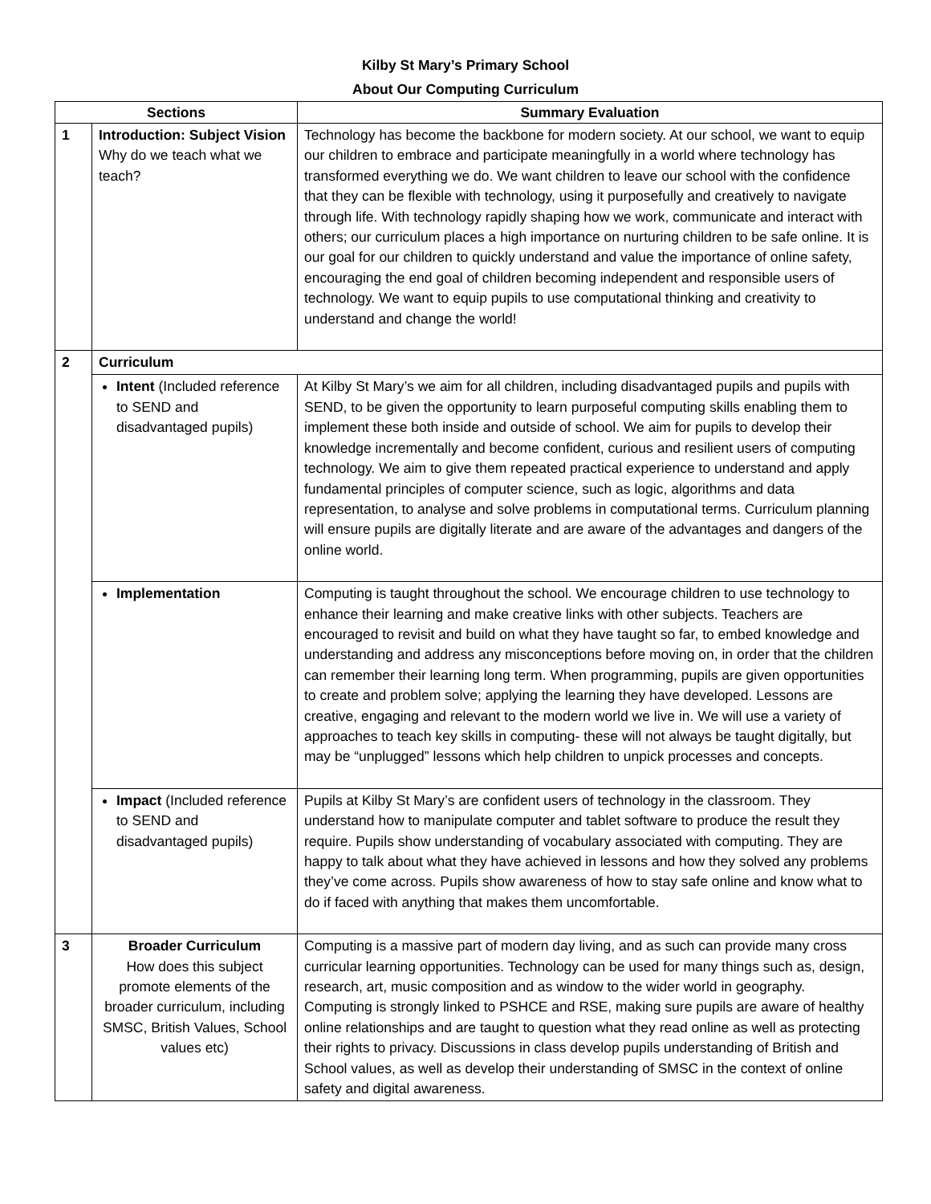Kilby St Mary’s Primary School
About Our Computing Curriculum
| Sections | | Summary Evaluation |
| --- | --- | --- |
| 1 | Introduction: Subject Vision Why do we teach what we teach? | Technology has become the backbone for modern society. At our school, we want to equip our children to embrace and participate meaningfully in a world where technology has transformed everything we do. We want children to leave our school with the confidence that they can be flexible with technology, using it purposefully and creatively to navigate through life. With technology rapidly shaping how we work, communicate and interact with others; our curriculum places a high importance on nurturing children to be safe online. It is our goal for our children to quickly understand and value the importance of online safety, encouraging the end goal of children becoming independent and responsible users of technology. We want to equip pupils to use computational thinking and creativity to understand and change the world! |
| 2 | Curriculum | |
| | Intent (Included reference to SEND and disadvantaged pupils) | At Kilby St Mary’s we aim for all children, including disadvantaged pupils and pupils with SEND, to be given the opportunity to learn purposeful computing skills enabling them to implement these both inside and outside of school. We aim for pupils to develop their knowledge incrementally and become confident, curious and resilient users of computing technology. We aim to give them repeated practical experience to understand and apply fundamental principles of computer science, such as logic, algorithms and data representation, to analyse and solve problems in computational terms. Curriculum planning will ensure pupils are digitally literate and are aware of the advantages and dangers of the online world. |
| | Implementation | Computing is taught throughout the school. We encourage children to use technology to enhance their learning and make creative links with other subjects. Teachers are encouraged to revisit and build on what they have taught so far, to embed knowledge and understanding and address any misconceptions before moving on, in order that the children can remember their learning long term. When programming, pupils are given opportunities to create and problem solve; applying the learning they have developed. Lessons are creative, engaging and relevant to the modern world we live in. We will use a variety of approaches to teach key skills in computing- these will not always be taught digitally, but may be “unplugged” lessons which help children to unpick processes and concepts. |
| | Impact (Included reference to SEND and disadvantaged pupils) | Pupils at Kilby St Mary’s are confident users of technology in the classroom. They understand how to manipulate computer and tablet software to produce the result they require. Pupils show understanding of vocabulary associated with computing. They are happy to talk about what they have achieved in lessons and how they solved any problems they’ve come across. Pupils show awareness of how to stay safe online and know what to do if faced with anything that makes them uncomfortable. |
| 3 | Broader Curriculum How does this subject promote elements of the broader curriculum, including SMSC, British Values, School values etc) | Computing is a massive part of modern day living, and as such can provide many cross curricular learning opportunities. Technology can be used for many things such as, design, research, art, music composition and as window to the wider world in geography. Computing is strongly linked to PSHCE and RSE, making sure pupils are aware of healthy online relationships and are taught to question what they read online as well as protecting their rights to privacy. Discussions in class develop pupils understanding of British and School values, as well as develop their understanding of SMSC in the context of online safety and digital awareness. |